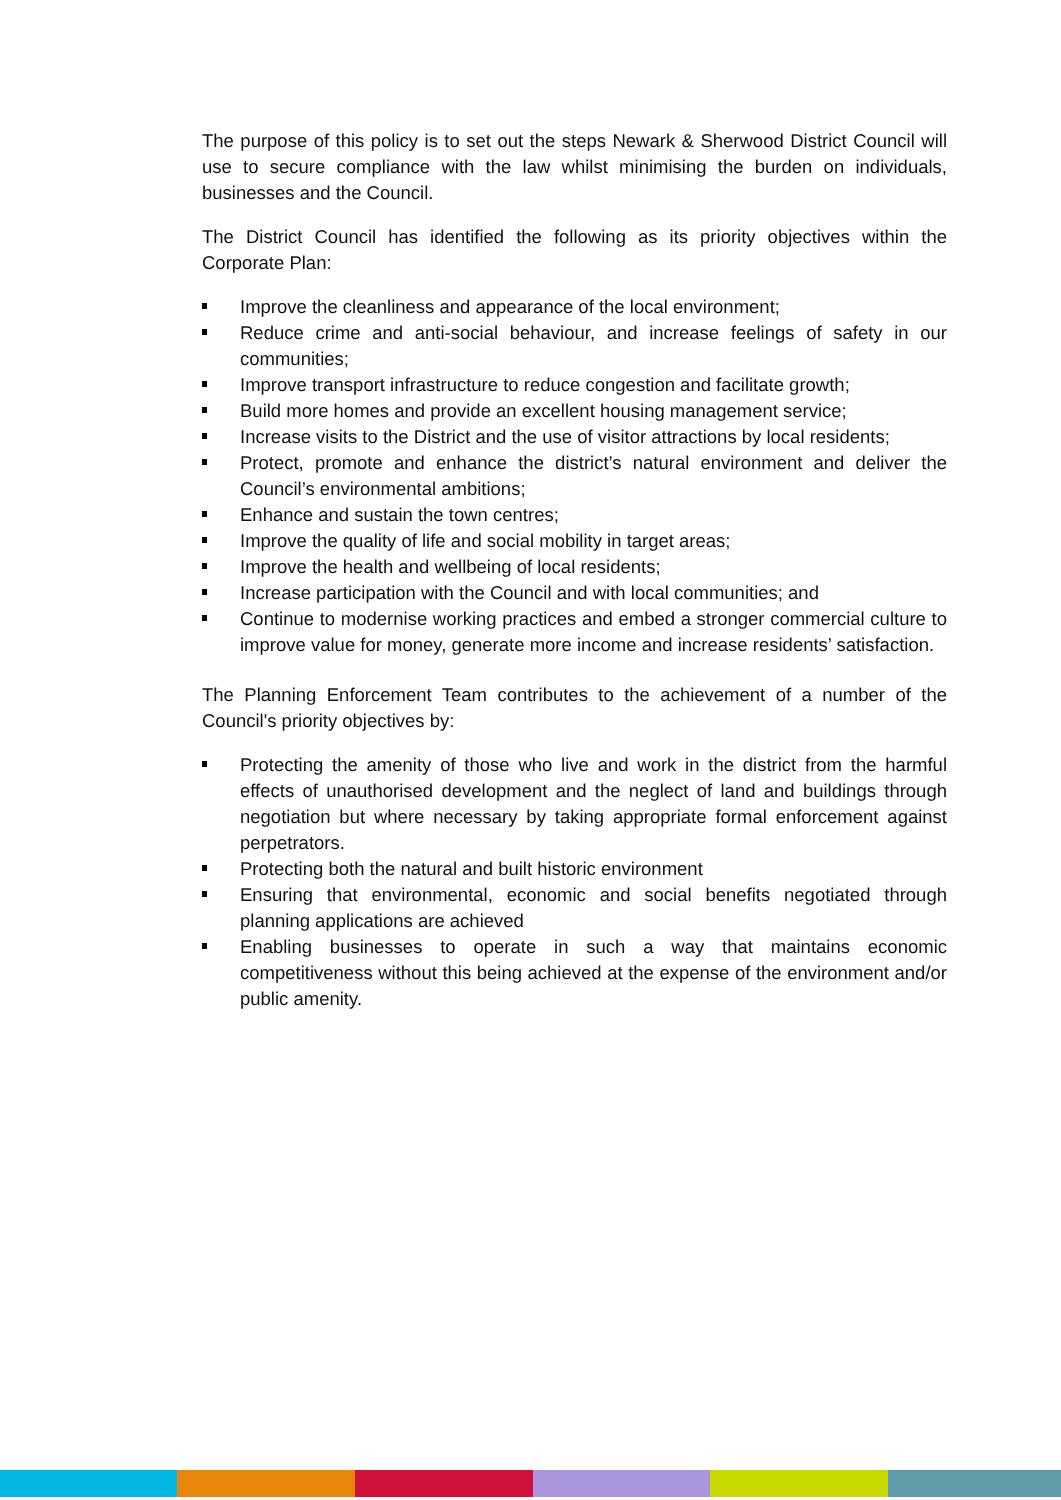The purpose of this policy is to set out the steps Newark & Sherwood District Council will use to secure compliance with the law whilst minimising the burden on individuals, businesses and the Council.
The District Council has identified the following as its priority objectives within the Corporate Plan:
Improve the cleanliness and appearance of the local environment;
Reduce crime and anti-social behaviour, and increase feelings of safety in our communities;
Improve transport infrastructure to reduce congestion and facilitate growth;
Build more homes and provide an excellent housing management service;
Increase visits to the District and the use of visitor attractions by local residents;
Protect, promote and enhance the district’s natural environment and deliver the Council’s environmental ambitions;
Enhance and sustain the town centres;
Improve the quality of life and social mobility in target areas;
Improve the health and wellbeing of local residents;
Increase participation with the Council and with local communities; and
Continue to modernise working practices and embed a stronger commercial culture to improve value for money, generate more income and increase residents’ satisfaction.
The Planning Enforcement Team contributes to the achievement of a number of the Council's priority objectives by:
Protecting the amenity of those who live and work in the district from the harmful effects of unauthorised development and the neglect of land and buildings through negotiation but where necessary by taking appropriate formal enforcement against perpetrators.
Protecting both the natural and built historic environment
Ensuring that environmental, economic and social benefits negotiated through planning applications are achieved
Enabling businesses to operate in such a way that maintains economic competitiveness without this being achieved at the expense of the environment and/or public amenity.